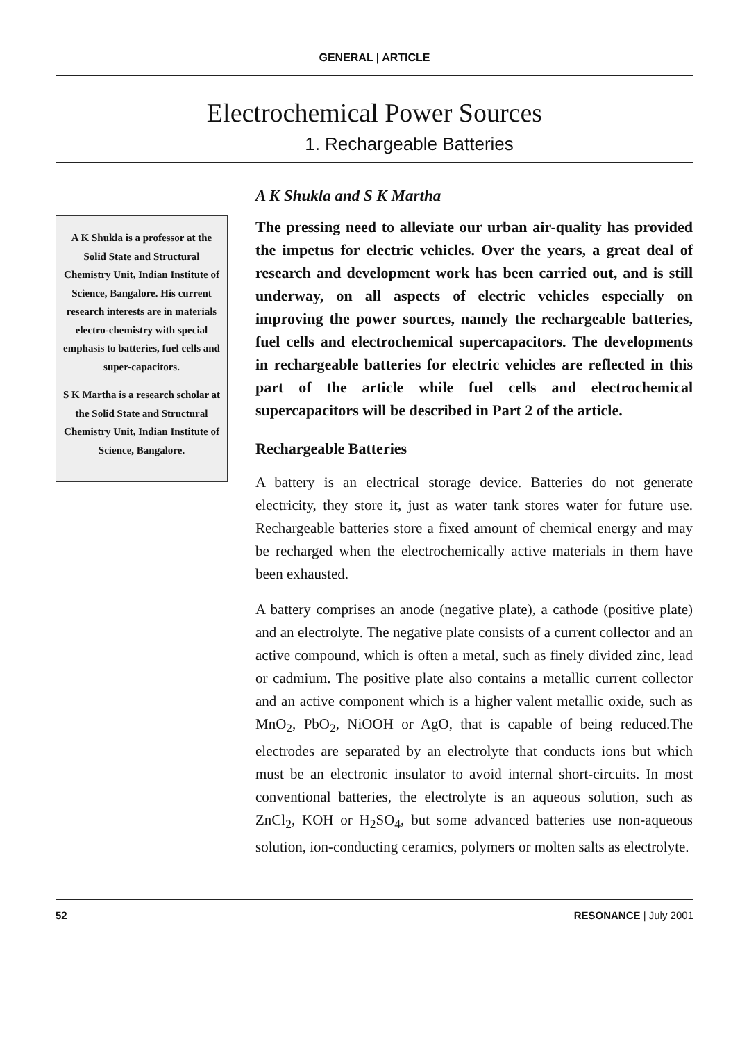GENERAL | ARTICLE
Electrochemical Power Sources
1. Rechargeable Batteries
A K Shukla is a professor at the Solid State and Structural Chemistry Unit, Indian Institute of Science, Bangalore. His current research interests are in materials electro-chemistry with special emphasis to batteries, fuel cells and super-capacitors.
S K Martha is a research scholar at the Solid State and Structural Chemistry Unit, Indian Institute of Science, Bangalore.
A K Shukla and S K Martha
The pressing need to alleviate our urban air-quality has provided the impetus for electric vehicles. Over the years, a great deal of research and development work has been carried out, and is still underway, on all aspects of electric vehicles especially on improving the power sources, namely the rechargeable batteries, fuel cells and electrochemical supercapacitors. The developments in rechargeable batteries for electric vehicles are reflected in this part of the article while fuel cells and electrochemical supercapacitors will be described in Part 2 of the article.
Rechargeable Batteries
A battery is an electrical storage device. Batteries do not generate electricity, they store it, just as water tank stores water for future use. Rechargeable batteries store a fixed amount of chemical energy and may be recharged when the electrochemically active materials in them have been exhausted.
A battery comprises an anode (negative plate), a cathode (positive plate) and an electrolyte. The negative plate consists of a current collector and an active compound, which is often a metal, such as finely divided zinc, lead or cadmium. The positive plate also contains a metallic current collector and an active component which is a higher valent metallic oxide, such as MnO<sub>2</sub>, PbO<sub>2</sub>, NiOOH or AgO, that is capable of being reduced.The electrodes are separated by an electrolyte that conducts ions but which must be an electronic insulator to avoid internal short-circuits. In most conventional batteries, the electrolyte is an aqueous solution, such as ZnCl<sub>2</sub>, KOH or H<sub>2</sub>SO<sub>4</sub>, but some advanced batteries use non-aqueous solution, ion-conducting ceramics, polymers or molten salts as electrolyte.
52 RESONANCE | July 2001